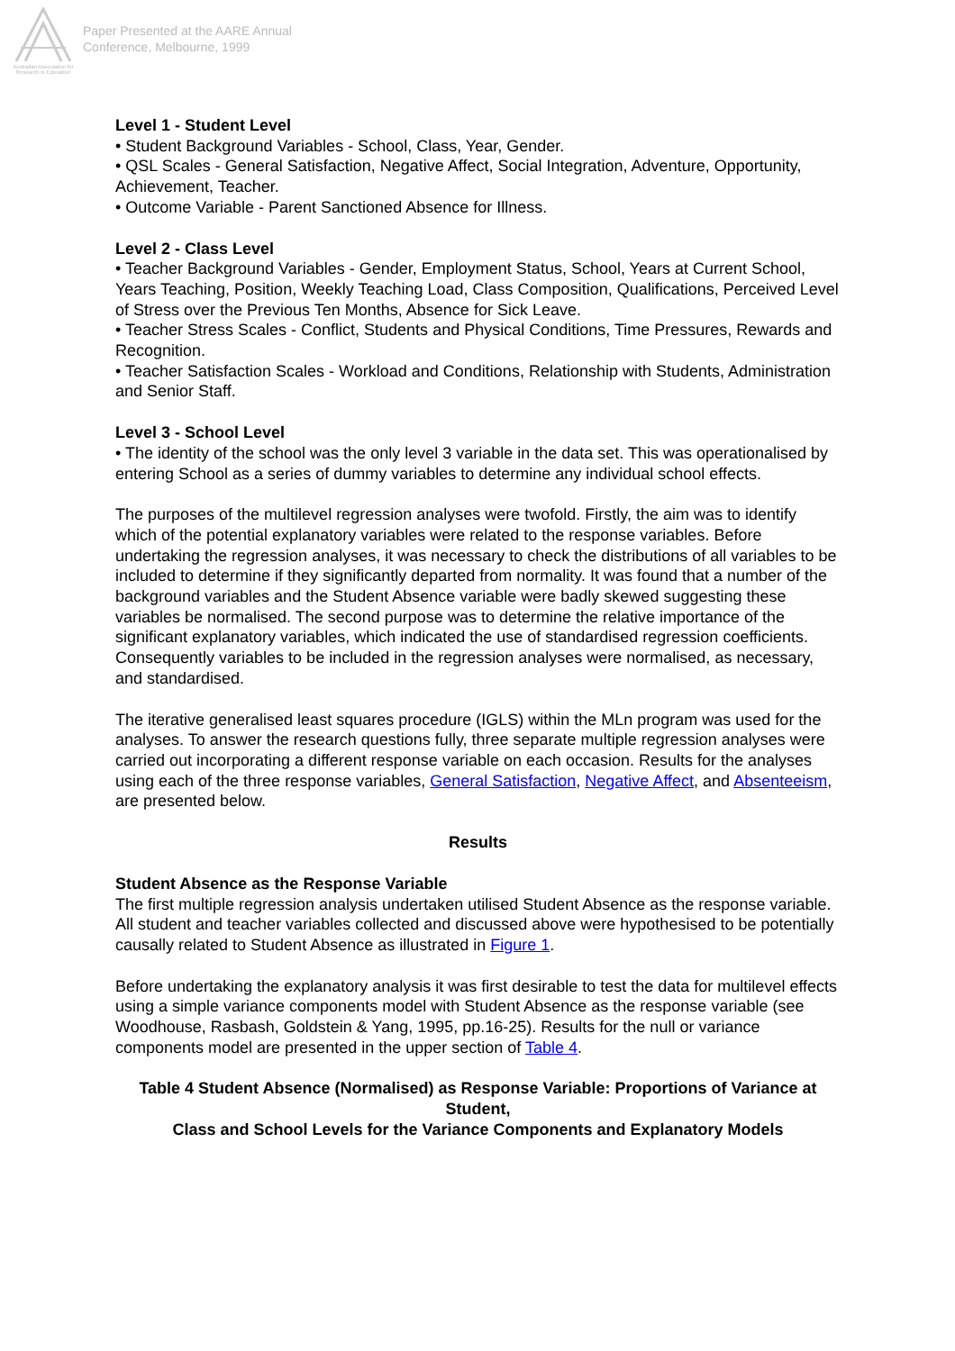Australian Association for Research in Education
Paper Presented at the AARE Annual
Conference, Melbourne, 1999
Level 1 - Student Level
• Student Background Variables - School, Class, Year, Gender.
• QSL Scales - General Satisfaction, Negative Affect, Social Integration, Adventure, Opportunity, Achievement, Teacher.
• Outcome Variable - Parent Sanctioned Absence for Illness.
Level 2 - Class Level
• Teacher Background Variables - Gender, Employment Status, School, Years at Current School, Years Teaching, Position, Weekly Teaching Load, Class Composition, Qualifications, Perceived Level of Stress over the Previous Ten Months, Absence for Sick Leave.
• Teacher Stress Scales - Conflict, Students and Physical Conditions, Time Pressures, Rewards and Recognition.
• Teacher Satisfaction Scales - Workload and Conditions, Relationship with Students, Administration and Senior Staff.
Level 3 - School Level
• The identity of the school was the only level 3 variable in the data set. This was operationalised by entering School as a series of dummy variables to determine any individual school effects.
The purposes of the multilevel regression analyses were twofold. Firstly, the aim was to identify which of the potential explanatory variables were related to the response variables. Before undertaking the regression analyses, it was necessary to check the distributions of all variables to be included to determine if they significantly departed from normality. It was found that a number of the background variables and the Student Absence variable were badly skewed suggesting these variables be normalised. The second purpose was to determine the relative importance of the significant explanatory variables, which indicated the use of standardised regression coefficients. Consequently variables to be included in the regression analyses were normalised, as necessary, and standardised.
The iterative generalised least squares procedure (IGLS) within the MLn program was used for the analyses. To answer the research questions fully, three separate multiple regression analyses were carried out incorporating a different response variable on each occasion. Results for the analyses using each of the three response variables, General Satisfaction, Negative Affect, and Absenteeism, are presented below.
Results
Student Absence as the Response Variable
The first multiple regression analysis undertaken utilised Student Absence as the response variable. All student and teacher variables collected and discussed above were hypothesised to be potentially causally related to Student Absence as illustrated in Figure 1.
Before undertaking the explanatory analysis it was first desirable to test the data for multilevel effects using a simple variance components model with Student Absence as the response variable (see Woodhouse, Rasbash, Goldstein & Yang, 1995, pp.16-25). Results for the null or variance components model are presented in the upper section of Table 4.
Table 4 Student Absence (Normalised) as Response Variable: Proportions of Variance at Student,
Class and School Levels for the Variance Components and Explanatory Models